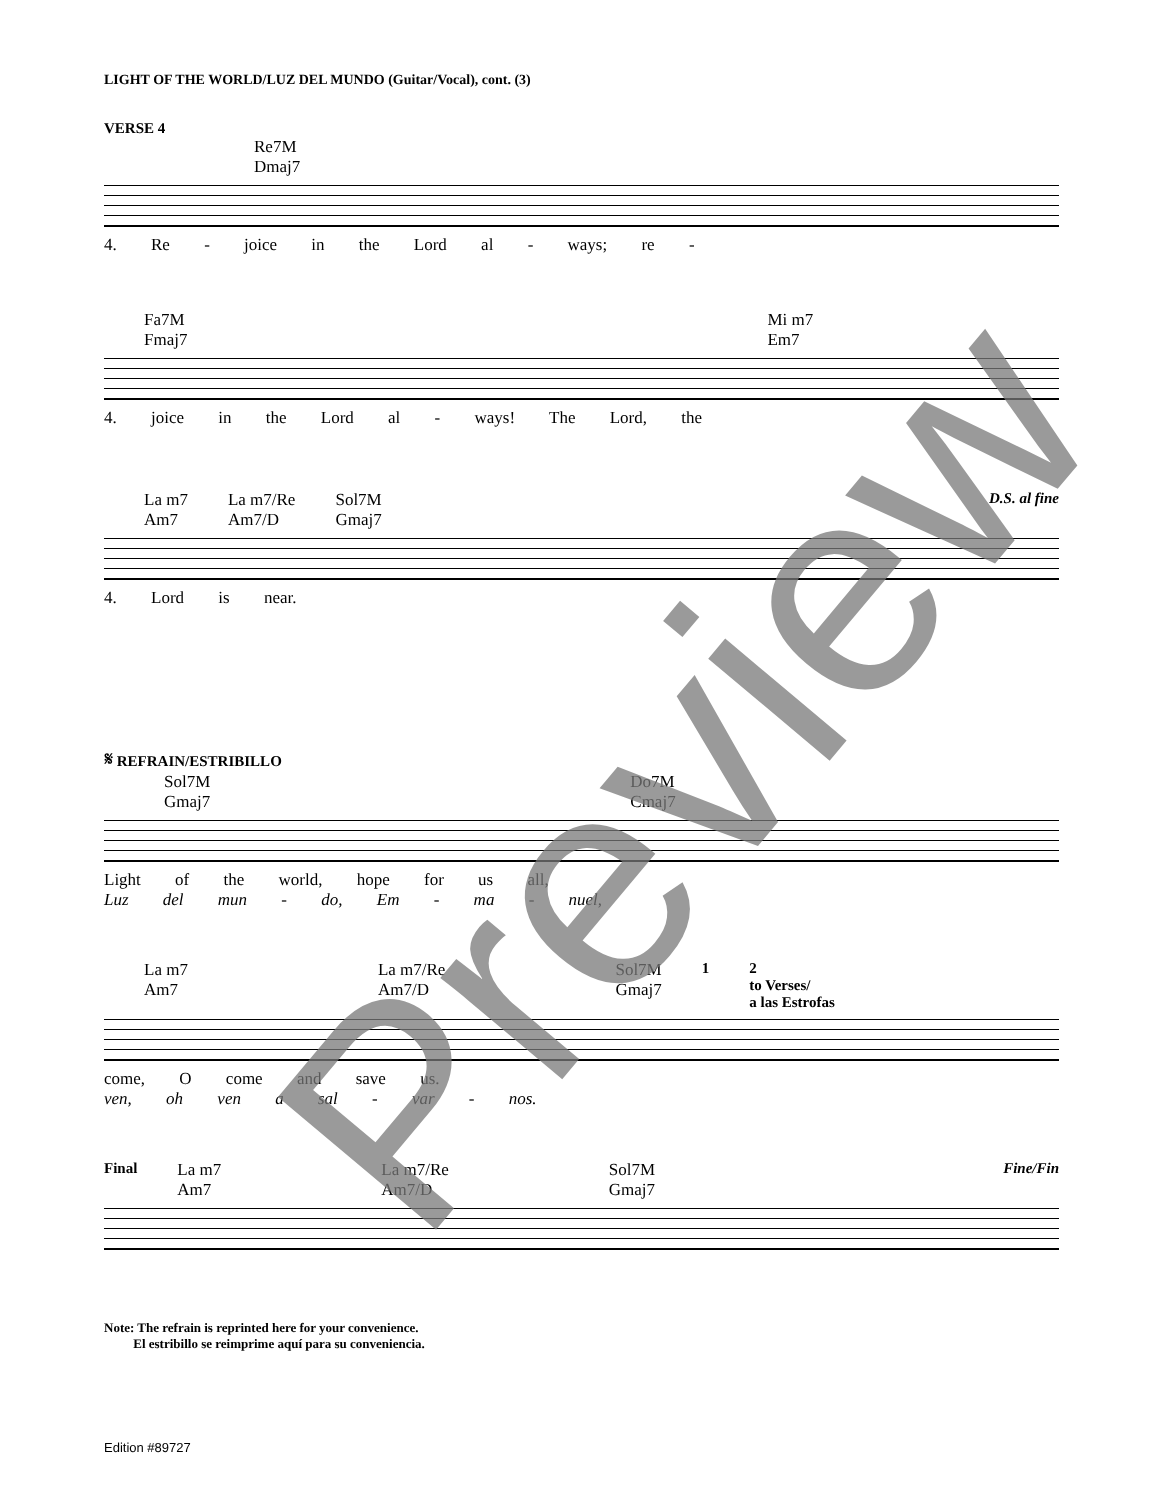LIGHT OF THE WORLD/LUZ DEL MUNDO (Guitar/Vocal), cont. (3)
VERSE 4
Re7M
Dmaj7
4. Re - joice in the Lord al - ways; re -
Fa7M
Fmaj7 Mi m7
Em7
4. joice in the Lord al - ways! The Lord, the
La m7
Am7 La m7/Re
Am7/D Sol7M
Gmaj7 D.S. al fine
4. Lord is near.
𝄋 REFRAIN/ESTRIBILLO
Sol7M
Gmaj7 Do7M
Cmaj7
Light of the world, hope for us all,
Luz del mun - do, Em - ma - nuel,
La m7
Am7 La m7/Re
Am7/D Sol7M
Gmaj7 1 2
to Verses/
a las Estrofas
come, O come and save us.
ven, oh ven a sal - var - nos.
Final La m7
Am7 La m7/Re
Am7/D Sol7M
Gmaj7 Fine/Fin
Note: The refrain is reprinted here for your convenience.
El estribillo se reimprime aquí para su conveniencia.
Edition #89727
Preview